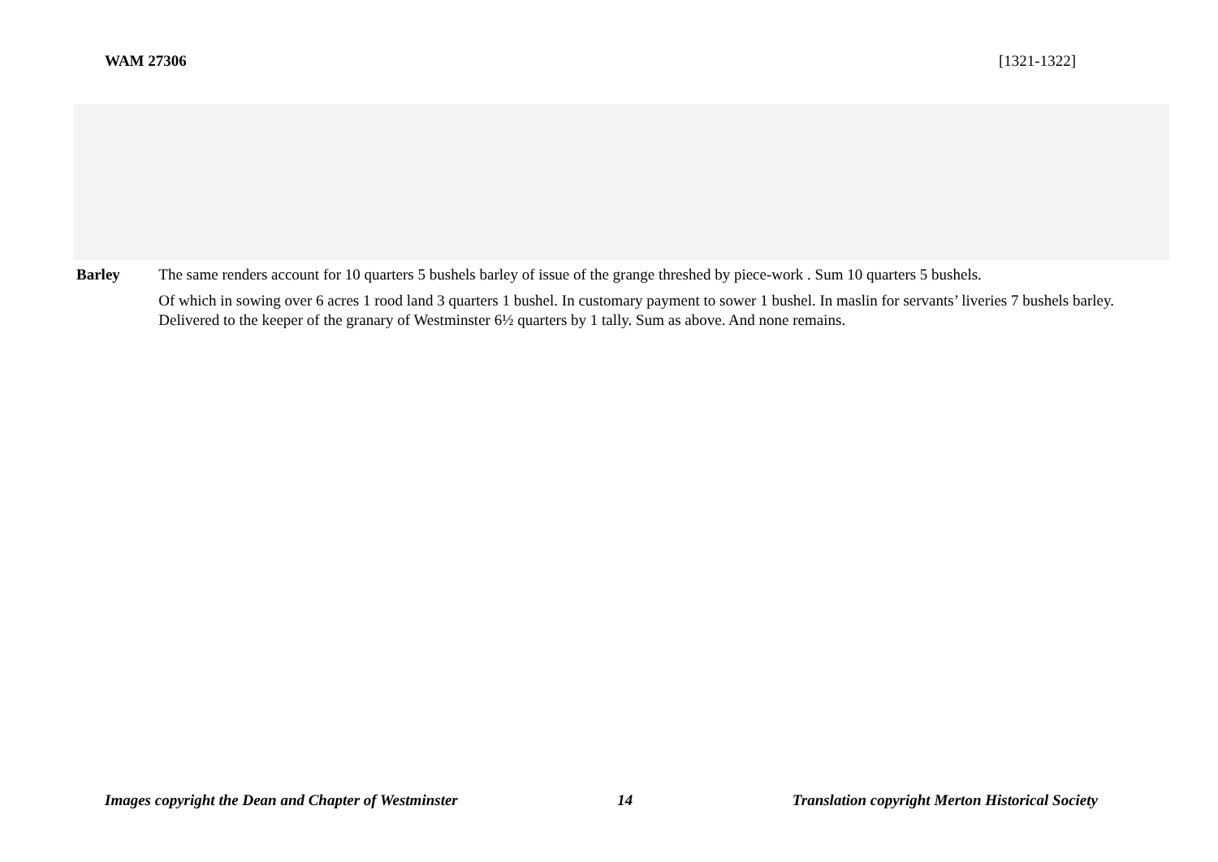WAM 27306 [1321-1322]
Barley The same renders account for 10 quarters 5 bushels barley of issue of the grange threshed by piece-work . Sum 10 quarters 5 bushels.
Of which in sowing over 6 acres 1 rood land 3 quarters 1 bushel. In customary payment to sower 1 bushel. In maslin for servants’ liveries 7 bushels barley. Delivered to the keeper of the granary of Westminster 6½ quarters by 1 tally. Sum as above. And none remains.
Images copyright the Dean and Chapter of Westminster 14 Translation copyright Merton Historical Society